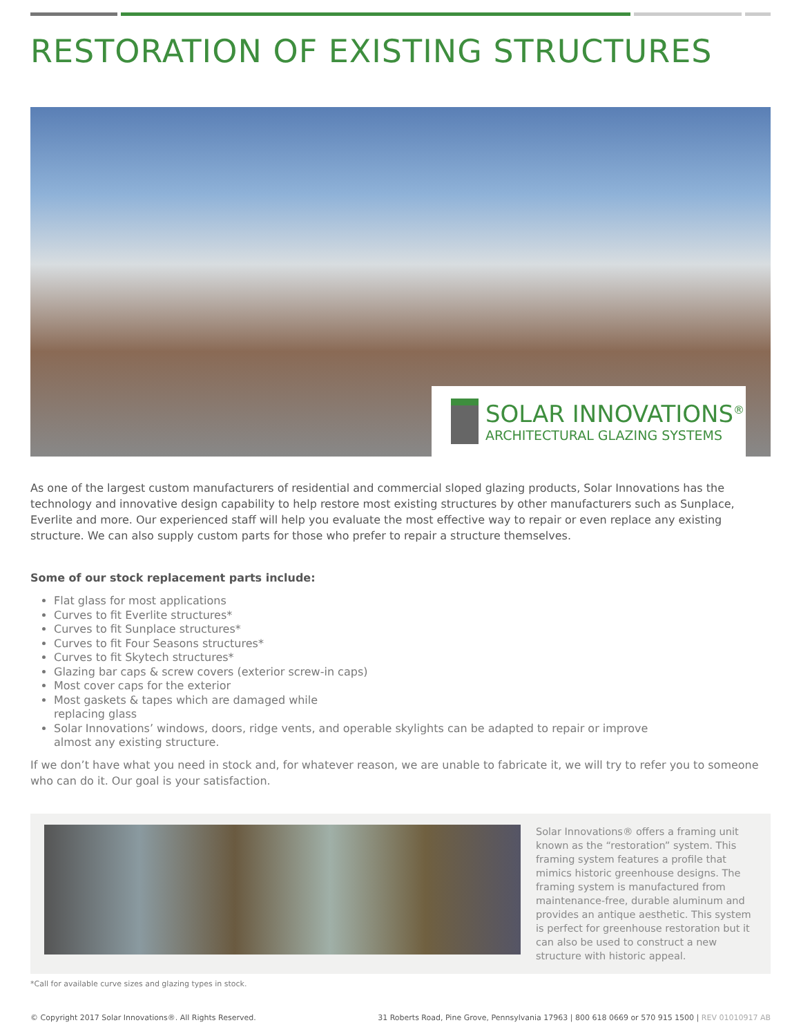RESTORATION OF EXISTING STRUCTURES
SOLAR INNOVATIONS<sup>®</sup>
ARCHITECTURAL GLAZING SYSTEMS
As one of the largest custom manufacturers of residential and commercial sloped glazing products, Solar Innovations has the technology and innovative design capability to help restore most existing structures by other manufacturers such as Sunplace, Everlite and more. Our experienced staff will help you evaluate the most effective way to repair or even replace any existing structure. We can also supply custom parts for those who prefer to repair a structure themselves.
Some of our stock replacement parts include:
Flat glass for most applications
Curves to fit Everlite structures*
Curves to fit Sunplace structures*
Curves to fit Four Seasons structures*
Curves to fit Skytech structures*
Glazing bar caps & screw covers (exterior screw-in caps)
Most cover caps for the exterior
Most gaskets & tapes which are damaged while
replacing glass
Solar Innovations’ windows, doors, ridge vents, and operable skylights can be adapted to repair or improve
almost any existing structure.
If we don’t have what you need in stock and, for whatever reason, we are unable to fabricate it, we will try to refer you to someone who can do it. Our goal is your satisfaction.
Solar Innovations® offers a framing unit known as the “restoration” system. This framing system features a profile that mimics historic greenhouse designs. The framing system is manufactured from maintenance-free, durable aluminum and provides an antique aesthetic. This system is perfect for greenhouse restoration but it can also be used to construct a new structure with historic appeal.
*Call for available curve sizes and glazing types in stock.
© Copyright 2017 Solar Innovations®. All Rights Reserved. 31 Roberts Road, Pine Grove, Pennsylvania 17963 | 800 618 0669 or 570 915 1500 | REV 01010917 AB